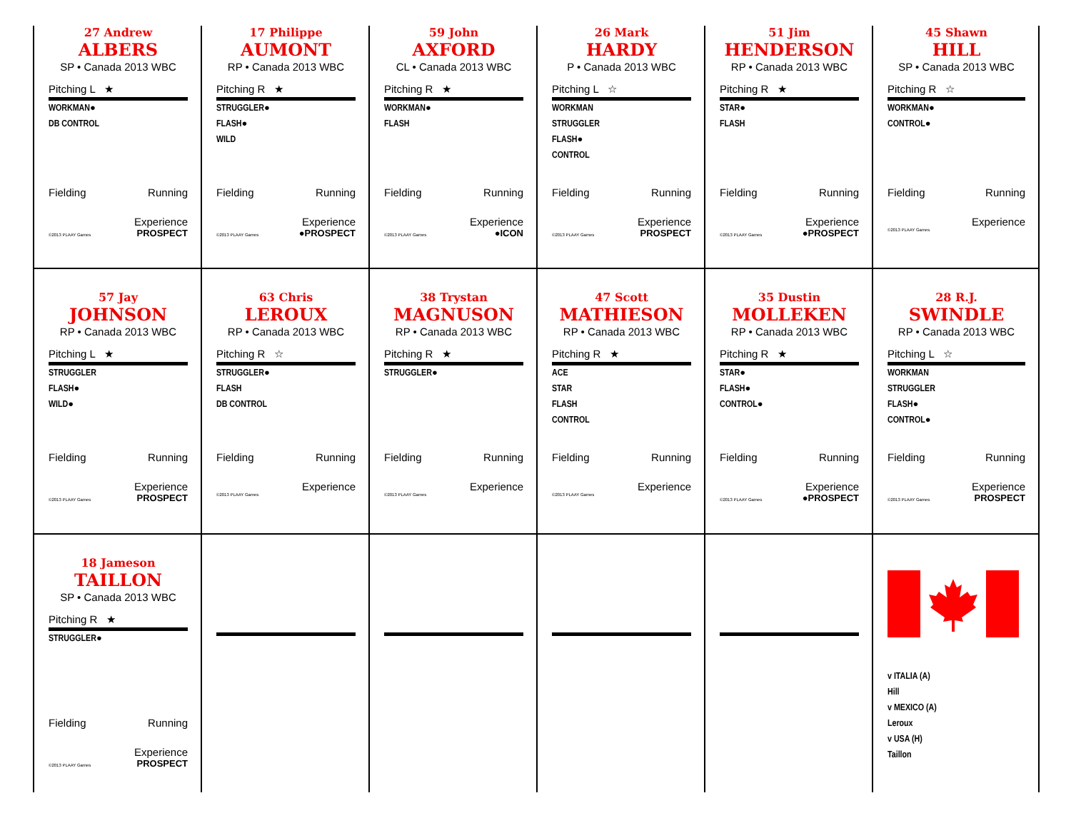27 Andrew
ALBERS
SP • Canada 2013 WBC
Pitching L ★
WORKMAN●
DB CONTROL
Fielding Running
Experience
©2013 PLAAY Games PROSPECT
17 Philippe
AUMONT
RP • Canada 2013 WBC
Pitching R ★
STRUGGLER●
FLASH●
WILD
Fielding Running
Experience
©2013 PLAAY Games ●PROSPECT
59 John
AXFORD
CL • Canada 2013 WBC
Pitching R ★
WORKMAN●
FLASH
Fielding Running
Experience
©2013 PLAAY Games ●ICON
26 Mark
HARDY
P • Canada 2013 WBC
Pitching L ☆
WORKMAN
STRUGGLER
FLASH●
CONTROL
Fielding Running
Experience
©2013 PLAAY Games PROSPECT
51 Jim
HENDERSON
RP • Canada 2013 WBC
Pitching R ★
STAR●
FLASH
Fielding Running
Experience
©2013 PLAAY Games ●PROSPECT
45 Shawn
HILL
SP • Canada 2013 WBC
Pitching R ☆
WORKMAN●
CONTROL●
Fielding Running
Experience
©2013 PLAAY Games
57 Jay
JOHNSON
RP • Canada 2013 WBC
Pitching L ★
STRUGGLER
FLASH●
WILD●
Fielding Running
Experience
©2013 PLAAY Games PROSPECT
63 Chris
LEROUX
RP • Canada 2013 WBC
Pitching R ☆
STRUGGLER●
FLASH
DB CONTROL
Fielding Running
Experience
©2013 PLAAY Games
38 Trystan
MAGNUSON
RP • Canada 2013 WBC
Pitching R ★
STRUGGLER●
Fielding Running
Experience
©2013 PLAAY Games
47 Scott
MATHIESON
RP • Canada 2013 WBC
Pitching R ★
ACE
STAR
FLASH
CONTROL
Fielding Running
Experience
©2013 PLAAY Games
35 Dustin
MOLLEKEN
RP • Canada 2013 WBC
Pitching R ★
STAR●
FLASH●
CONTROL●
Fielding Running
Experience
©2013 PLAAY Games ●PROSPECT
28 R.J.
SWINDLE
RP • Canada 2013 WBC
Pitching L ☆
WORKMAN
STRUGGLER
FLASH●
CONTROL●
Fielding Running
Experience
©2013 PLAAY Games PROSPECT
18 Jameson
TAILLON
SP • Canada 2013 WBC
Pitching R ★
STRUGGLER●
Fielding Running
Experience
©2013 PLAAY Games PROSPECT
v ITALIA (A)
Hill
v MEXICO (A)
Leroux
v USA (H)
Taillon